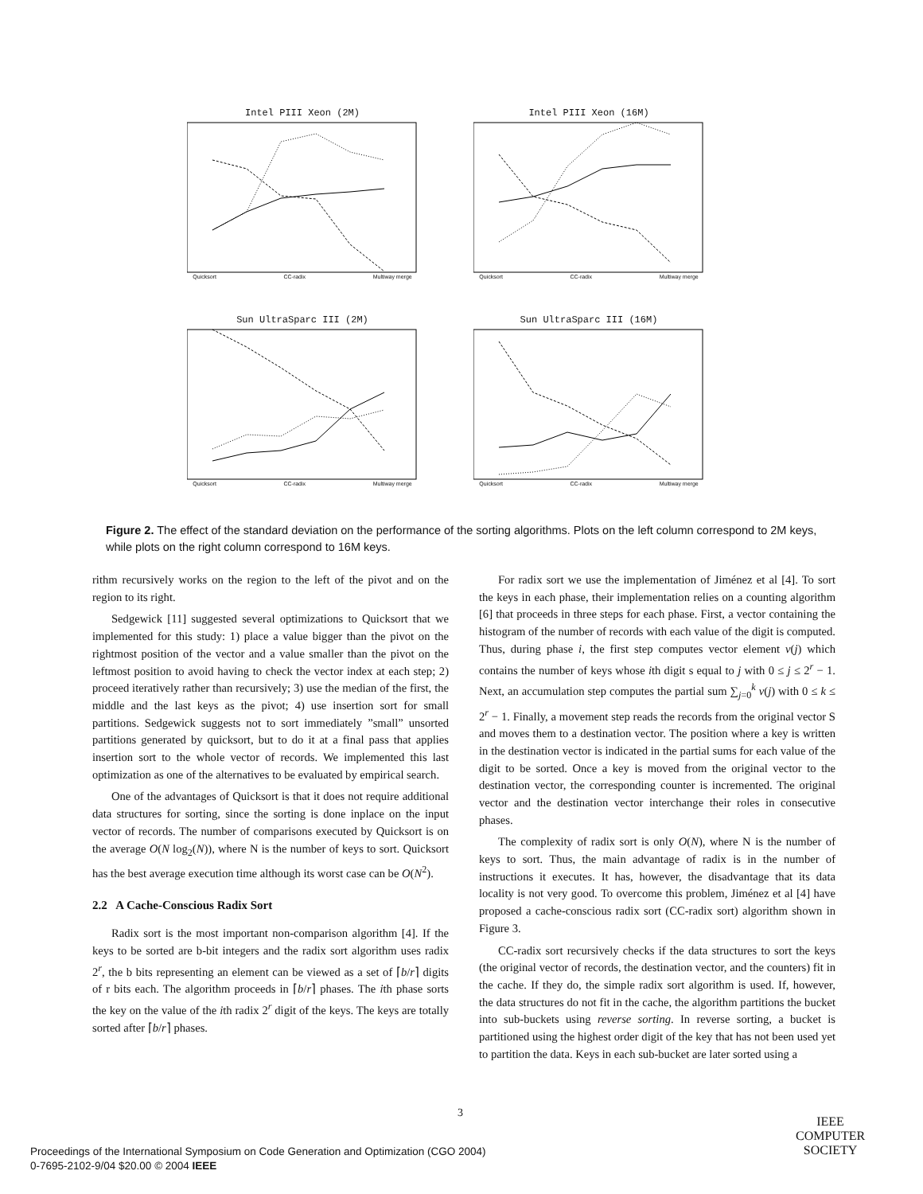Intel PIII Xeon (2M)
Quicksort CC-radix Multiway merge
Intel PIII Xeon (16M)
Quicksort CC-radix Multiway merge
Sun UltraSparc III (2M)
Quicksort CC-radix Multiway merge
Sun UltraSparc III (16M)
Quicksort CC-radix Multiway merge
Figure 2. The effect of the standard deviation on the performance of the sorting algorithms. Plots on the left column correspond to 2M keys, while plots on the right column correspond to 16M keys.
rithm recursively works on the region to the left of the pivot and on the region to its right.
Sedgewick [11] suggested several optimizations to Quicksort that we implemented for this study: 1) place a value bigger than the pivot on the rightmost position of the vector and a value smaller than the pivot on the leftmost position to avoid having to check the vector index at each step; 2) proceed iteratively rather than recursively; 3) use the median of the first, the middle and the last keys as the pivot; 4) use insertion sort for small partitions. Sedgewick suggests not to sort immediately ”small” unsorted partitions generated by quicksort, but to do it at a final pass that applies insertion sort to the whole vector of records. We implemented this last optimization as one of the alternatives to be evaluated by empirical search.
One of the advantages of Quicksort is that it does not require additional data structures for sorting, since the sorting is done inplace on the input vector of records. The number of comparisons executed by Quicksort is on the average O(N log<sub>2</sub>(N)), where N is the number of keys to sort. Quicksort has the best average execution time although its worst case can be O(N<sup>2</sup>).
2.2 A Cache-Conscious Radix Sort
Radix sort is the most important non-comparison algorithm [4]. If the keys to be sorted are b-bit integers and the radix sort algorithm uses radix 2<sup>r</sup>, the b bits representing an element can be viewed as a set of ⌈b/r⌉ digits of r bits each. The algorithm proceeds in ⌈b/r⌉ phases. The ith phase sorts the key on the value of the ith radix 2<sup>r</sup> digit of the keys. The keys are totally sorted after ⌈b/r⌉ phases.
For radix sort we use the implementation of Jiménez et al [4]. To sort the keys in each phase, their implementation relies on a counting algorithm [6] that proceeds in three steps for each phase. First, a vector containing the histogram of the number of records with each value of the digit is computed. Thus, during phase i, the first step computes vector element v(j) which contains the number of keys whose ith digit s equal to j with 0 ≤ j ≤ 2<sup>r</sup> − 1. Next, an accumulation step computes the partial sum ∑<sub>j=0</sub><sup>k</sup> v(j) with 0 ≤ k ≤ 2<sup>r</sup> − 1. Finally, a movement step reads the records from the original vector S and moves them to a destination vector. The position where a key is written in the destination vector is indicated in the partial sums for each value of the digit to be sorted. Once a key is moved from the original vector to the destination vector, the corresponding counter is incremented. The original vector and the destination vector interchange their roles in consecutive phases.
The complexity of radix sort is only O(N), where N is the number of keys to sort. Thus, the main advantage of radix is in the number of instructions it executes. It has, however, the disadvantage that its data locality is not very good. To overcome this problem, Jiménez et al [4] have proposed a cache-conscious radix sort (CC-radix sort) algorithm shown in Figure 3.
CC-radix sort recursively checks if the data structures to sort the keys (the original vector of records, the destination vector, and the counters) fit in the cache. If they do, the simple radix sort algorithm is used. If, however, the data structures do not fit in the cache, the algorithm partitions the bucket into sub-buckets using reverse sorting. In reverse sorting, a bucket is partitioned using the highest order digit of the key that has not been used yet to partition the data. Keys in each sub-bucket are later sorted using a
3
Proceedings of the International Symposium on Code Generation and Optimization (CGO 2004)
0-7695-2102-9/04 $20.00 © 2004 IEEE
IEEE
COMPUTER
SOCIETY